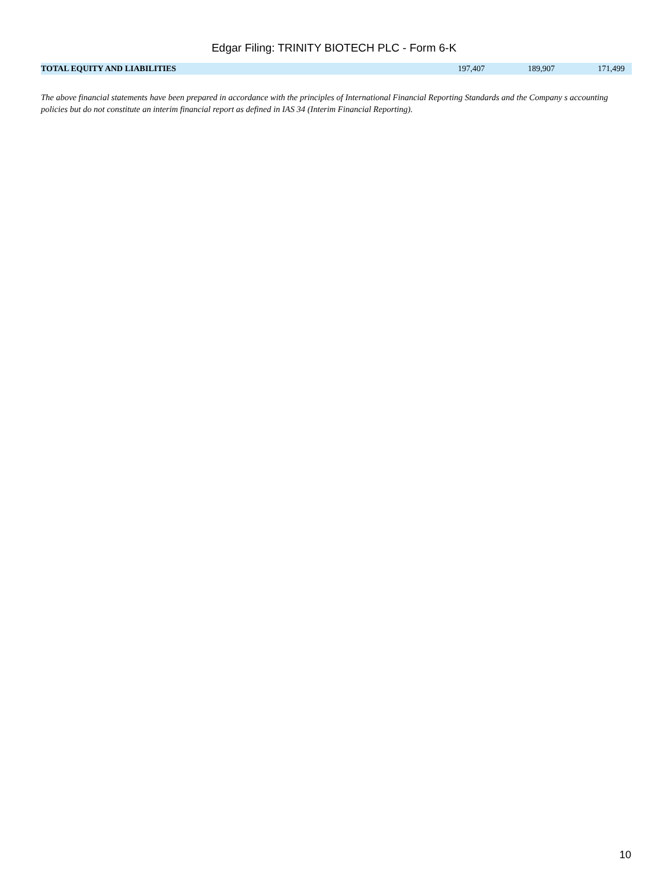Edgar Filing: TRINITY BIOTECH PLC - Form 6-K
| TOTAL EQUITY AND LIABILITIES | 197,407 | 189,907 | 171,499 |
The above financial statements have been prepared in accordance with the principles of International Financial Reporting Standards and the Company s accounting policies but do not constitute an interim financial report as defined in IAS 34 (Interim Financial Reporting).
10